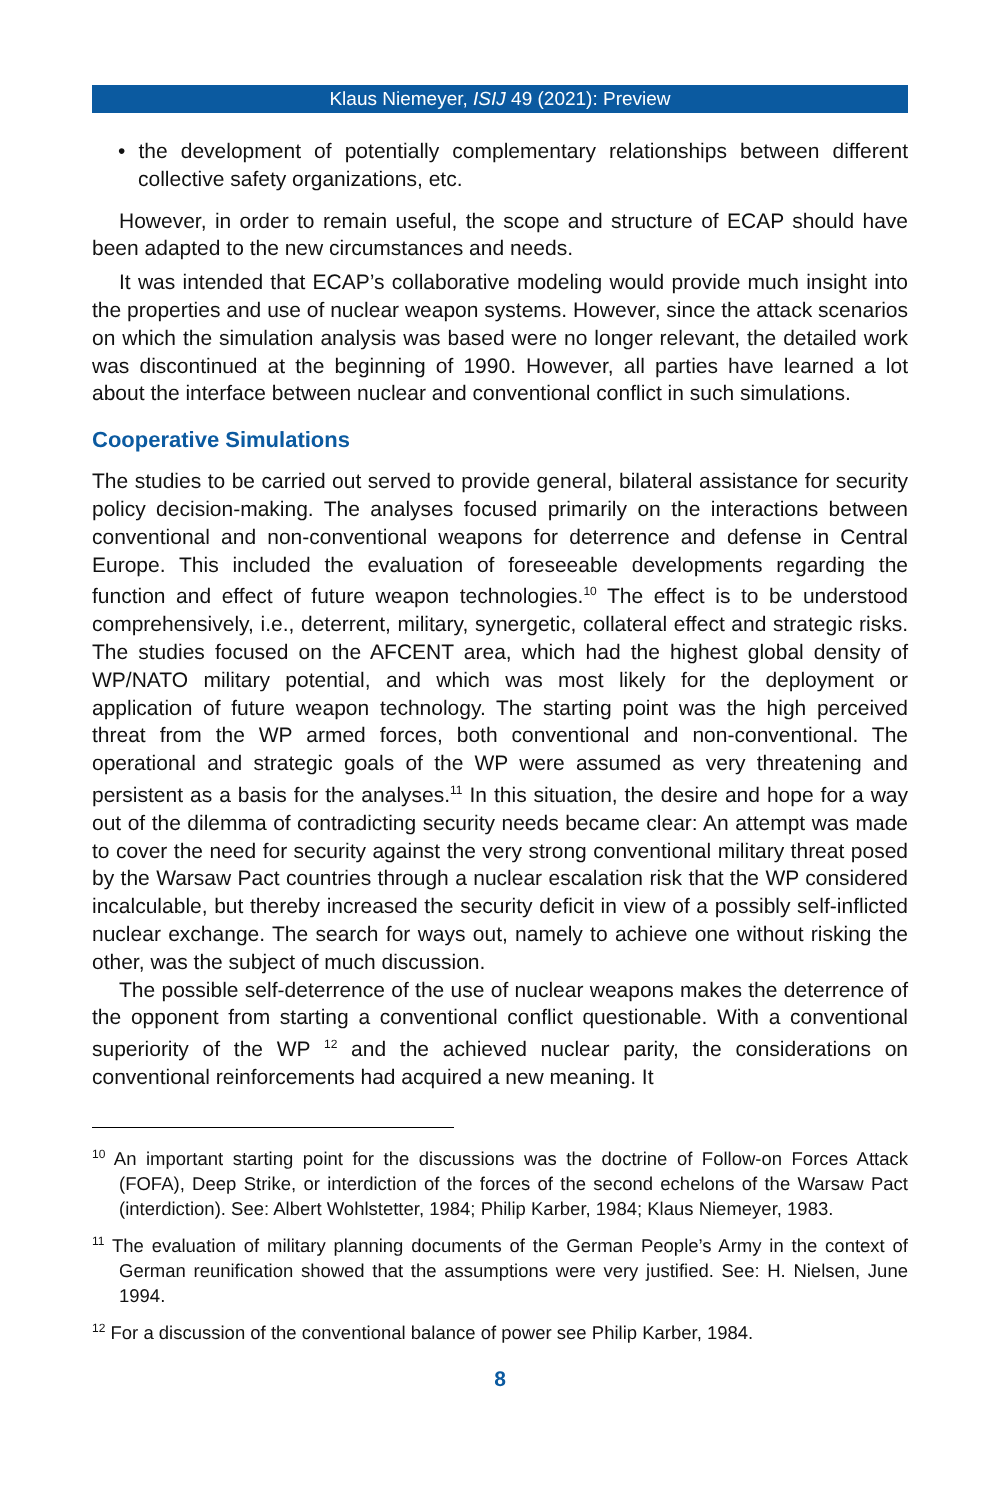Klaus Niemeyer, ISIJ 49 (2021): Preview
• the development of potentially complementary relationships between different collective safety organizations, etc.
However, in order to remain useful, the scope and structure of ECAP should have been adapted to the new circumstances and needs.
It was intended that ECAP’s collaborative modeling would provide much insight into the properties and use of nuclear weapon systems. However, since the attack scenarios on which the simulation analysis was based were no longer relevant, the detailed work was discontinued at the beginning of 1990. However, all parties have learned a lot about the interface between nuclear and conventional conflict in such simulations.
Cooperative Simulations
The studies to be carried out served to provide general, bilateral assistance for security policy decision-making. The analyses focused primarily on the interactions between conventional and non-conventional weapons for deterrence and defense in Central Europe. This included the evaluation of foreseeable developments regarding the function and effect of future weapon technologies.<sup>10</sup> The effect is to be understood comprehensively, i.e., deterrent, military, synergetic, collateral effect and strategic risks. The studies focused on the AFCENT area, which had the highest global density of WP/NATO military potential, and which was most likely for the deployment or application of future weapon technology. The starting point was the high perceived threat from the WP armed forces, both conventional and non-conventional. The operational and strategic goals of the WP were assumed as very threatening and persistent as a basis for the analyses.<sup>11</sup> In this situation, the desire and hope for a way out of the dilemma of contradicting security needs became clear: An attempt was made to cover the need for security against the very strong conventional military threat posed by the Warsaw Pact countries through a nuclear escalation risk that the WP considered incalculable, but thereby increased the security deficit in view of a possibly self-inflicted nuclear exchange. The search for ways out, namely to achieve one without risking the other, was the subject of much discussion.
The possible self-deterrence of the use of nuclear weapons makes the deterrence of the opponent from starting a conventional conflict questionable. With a conventional superiority of the WP <sup>12</sup> and the achieved nuclear parity, the considerations on conventional reinforcements had acquired a new meaning. It
<sup>10</sup> An important starting point for the discussions was the doctrine of Follow-on Forces Attack (FOFA), Deep Strike, or interdiction of the forces of the second echelons of the Warsaw Pact (interdiction). See: Albert Wohlstetter, 1984; Philip Karber, 1984; Klaus Niemeyer, 1983.
<sup>11</sup> The evaluation of military planning documents of the German People’s Army in the context of German reunification showed that the assumptions were very justified. See: H. Nielsen, June 1994.
<sup>12</sup> For a discussion of the conventional balance of power see Philip Karber, 1984.
8